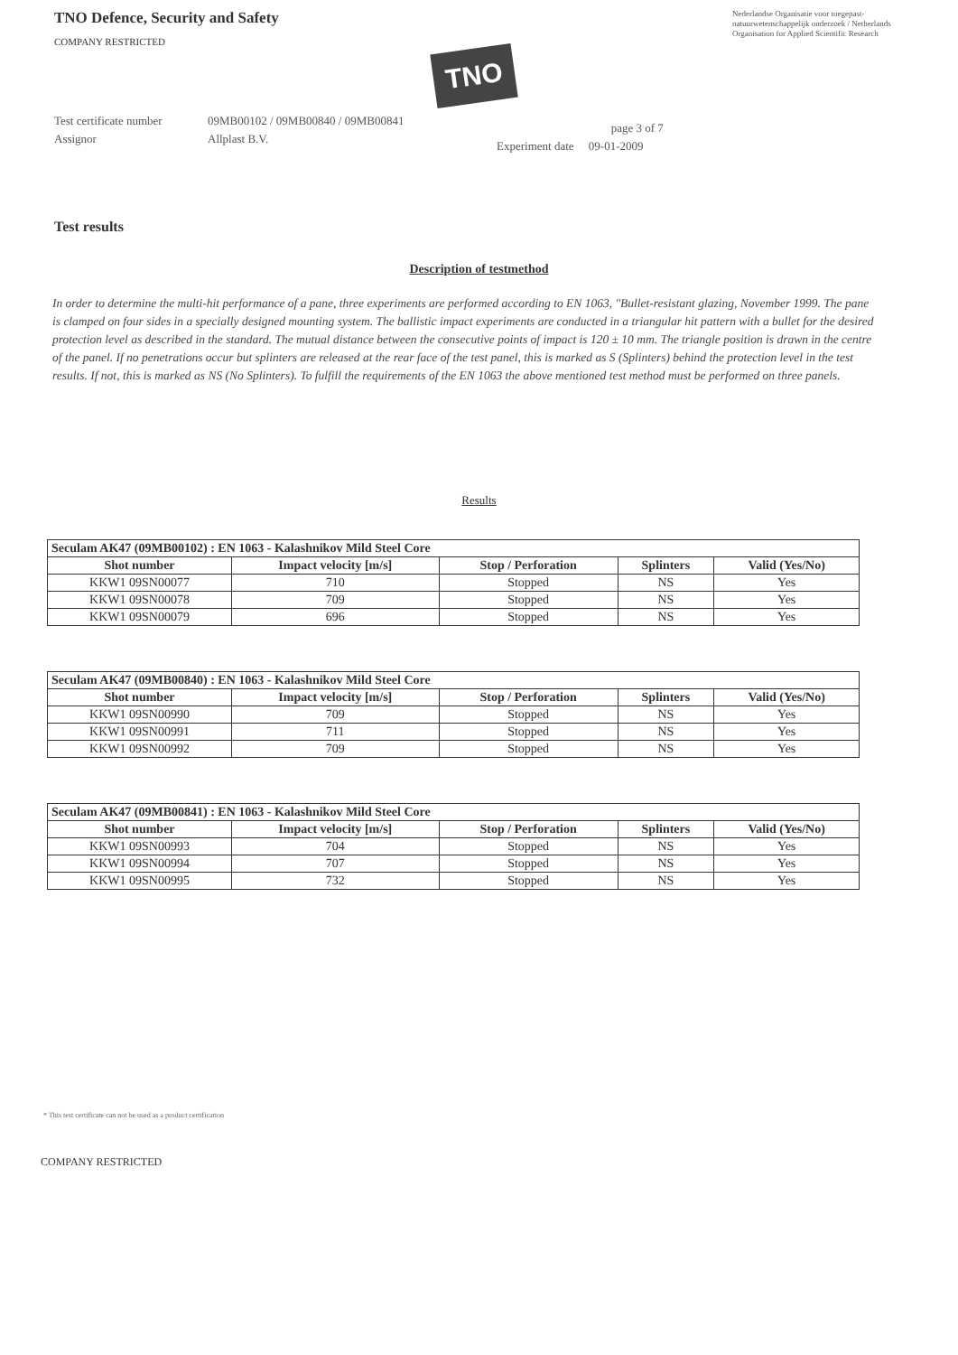TNO Defence, Security and Safety
COMPANY RESTRICTED
Nederlandse Organisatie voor toegepast-natuurwetenschappelijk onderzoek / Netherlands Organisation for Applied Scientific Research
TNO
Test certificate number
Assignor
09MB00102 / 09MB00840 / 09MB00841
Allplast B.V.
page 3 of 7
Experiment date 09-01-2009
Test results
Description of testmethod
In order to determine the multi-hit performance of a pane, three experiments are performed according to EN 1063, "Bullet-resistant glazing, November 1999. The pane is clamped on four sides in a specially designed mounting system. The ballistic impact experiments are conducted in a triangular hit pattern with a bullet for the desired protection level as described in the standard. The mutual distance between the consecutive points of impact is 120 ± 10 mm. The triangle position is drawn in the centre of the panel. If no penetrations occur but splinters are released at the rear face of the test panel, this is marked as S (Splinters) behind the protection level in the test results. If not, this is marked as NS (No Splinters). To fulfill the requirements of the EN 1063 the above mentioned test method must be performed on three panels.
Results
| Seculam AK47 (09MB00102) : EN 1063 - Kalashnikov Mild Steel Core | | | | |
| Shot number | Impact velocity [m/s] | Stop / Perforation | Splinters | Valid (Yes/No) |
| KKW1 09SN00077 | 710 | Stopped | NS | Yes |
| KKW1 09SN00078 | 709 | Stopped | NS | Yes |
| KKW1 09SN00079 | 696 | Stopped | NS | Yes |
| Seculam AK47 (09MB00840) : EN 1063 - Kalashnikov Mild Steel Core | | | | |
| Shot number | Impact velocity [m/s] | Stop / Perforation | Splinters | Valid (Yes/No) |
| KKW1 09SN00990 | 709 | Stopped | NS | Yes |
| KKW1 09SN00991 | 711 | Stopped | NS | Yes |
| KKW1 09SN00992 | 709 | Stopped | NS | Yes |
| Seculam AK47 (09MB00841) : EN 1063 - Kalashnikov Mild Steel Core | | | | |
| Shot number | Impact velocity [m/s] | Stop / Perforation | Splinters | Valid (Yes/No) |
| KKW1 09SN00993 | 704 | Stopped | NS | Yes |
| KKW1 09SN00994 | 707 | Stopped | NS | Yes |
| KKW1 09SN00995 | 732 | Stopped | NS | Yes |
* This test certificate can not be used as a product certification
COMPANY RESTRICTED